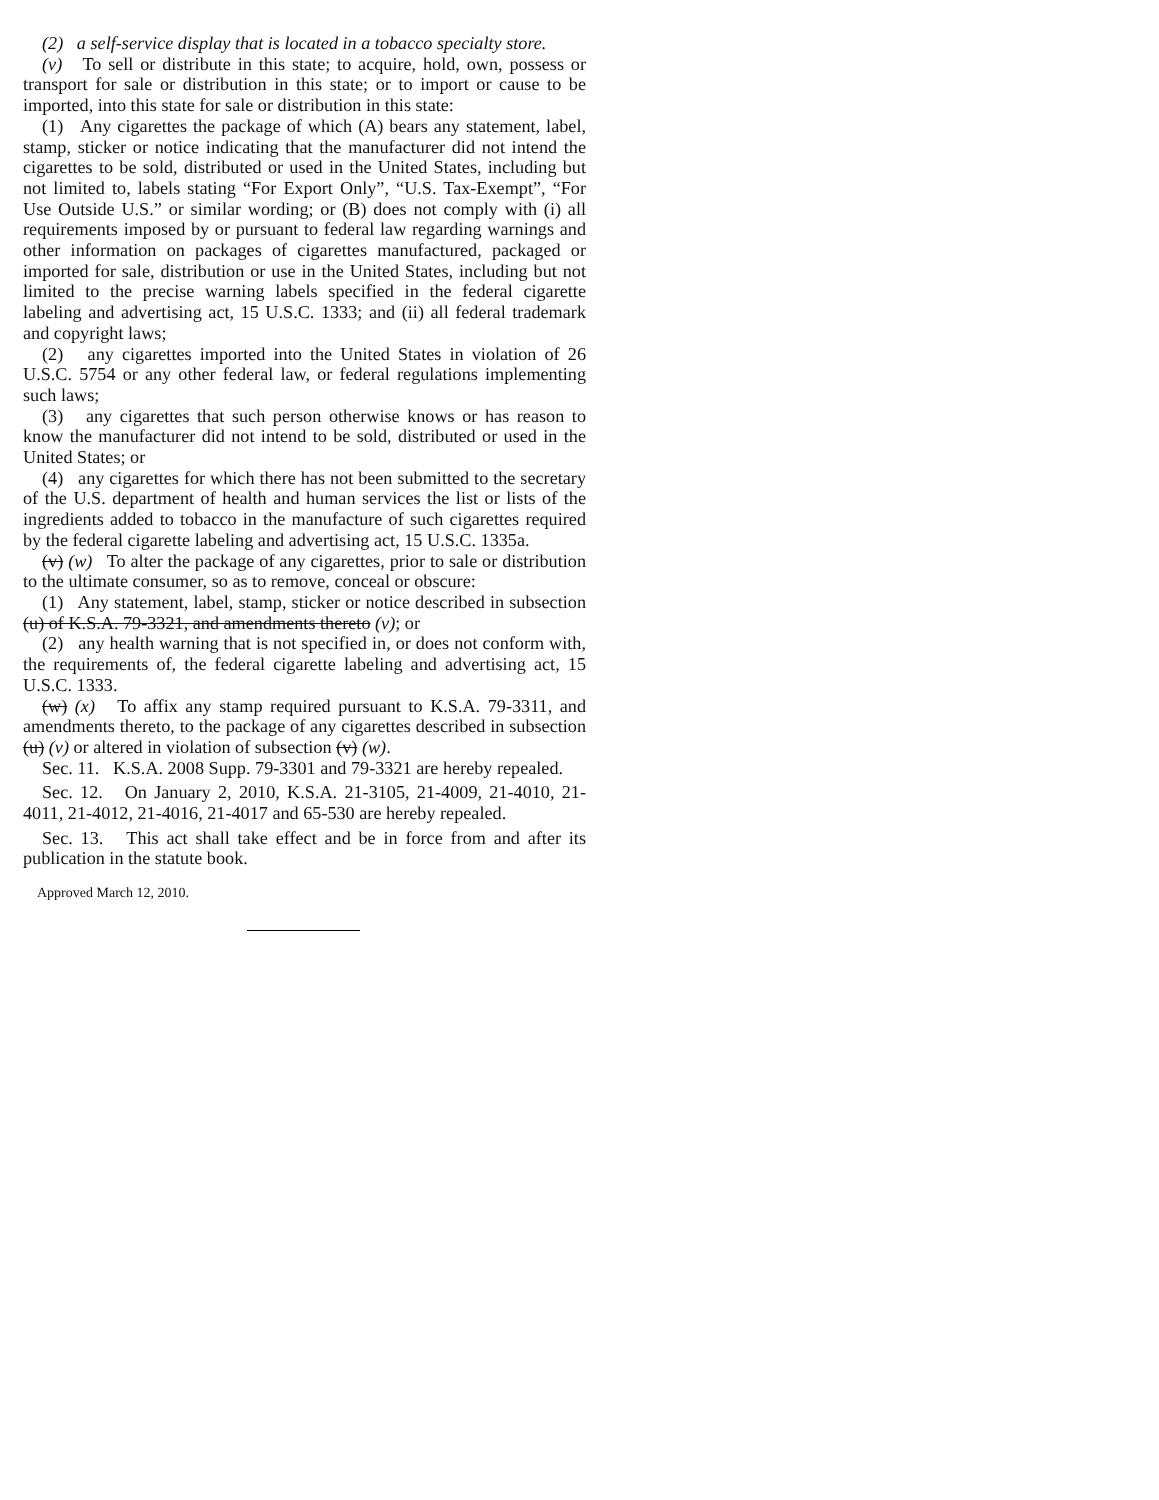(2) a self-service display that is located in a tobacco specialty store.
(v) To sell or distribute in this state; to acquire, hold, own, possess or transport for sale or distribution in this state; or to import or cause to be imported, into this state for sale or distribution in this state:
(1) Any cigarettes the package of which (A) bears any statement, label, stamp, sticker or notice indicating that the manufacturer did not intend the cigarettes to be sold, distributed or used in the United States, including but not limited to, labels stating “For Export Only”, “U.S. Tax-Exempt”, “For Use Outside U.S.” or similar wording; or (B) does not comply with (i) all requirements imposed by or pursuant to federal law regarding warnings and other information on packages of cigarettes manufactured, packaged or imported for sale, distribution or use in the United States, including but not limited to the precise warning labels specified in the federal cigarette labeling and advertising act, 15 U.S.C. 1333; and (ii) all federal trademark and copyright laws;
(2) any cigarettes imported into the United States in violation of 26 U.S.C. 5754 or any other federal law, or federal regulations implementing such laws;
(3) any cigarettes that such person otherwise knows or has reason to know the manufacturer did not intend to be sold, distributed or used in the United States; or
(4) any cigarettes for which there has not been submitted to the secretary of the U.S. department of health and human services the list or lists of the ingredients added to tobacco in the manufacture of such cigarettes required by the federal cigarette labeling and advertising act, 15 U.S.C. 1335a.
(v) (w) To alter the package of any cigarettes, prior to sale or distribution to the ultimate consumer, so as to remove, conceal or obscure:
(1) Any statement, label, stamp, sticker or notice described in subsection (u) of K.S.A. 79-3321, and amendments thereto (v); or
(2) any health warning that is not specified in, or does not conform with, the requirements of, the federal cigarette labeling and advertising act, 15 U.S.C. 1333.
(w) (x) To affix any stamp required pursuant to K.S.A. 79-3311, and amendments thereto, to the package of any cigarettes described in subsection (u) (v) or altered in violation of subsection (v) (w).
Sec. 11. K.S.A. 2008 Supp. 79-3301 and 79-3321 are hereby repealed.
Sec. 12. On January 2, 2010, K.S.A. 21-3105, 21-4009, 21-4010, 21-4011, 21-4012, 21-4016, 21-4017 and 65-530 are hereby repealed.
Sec. 13. This act shall take effect and be in force from and after its publication in the statute book.
Approved March 12, 2010.